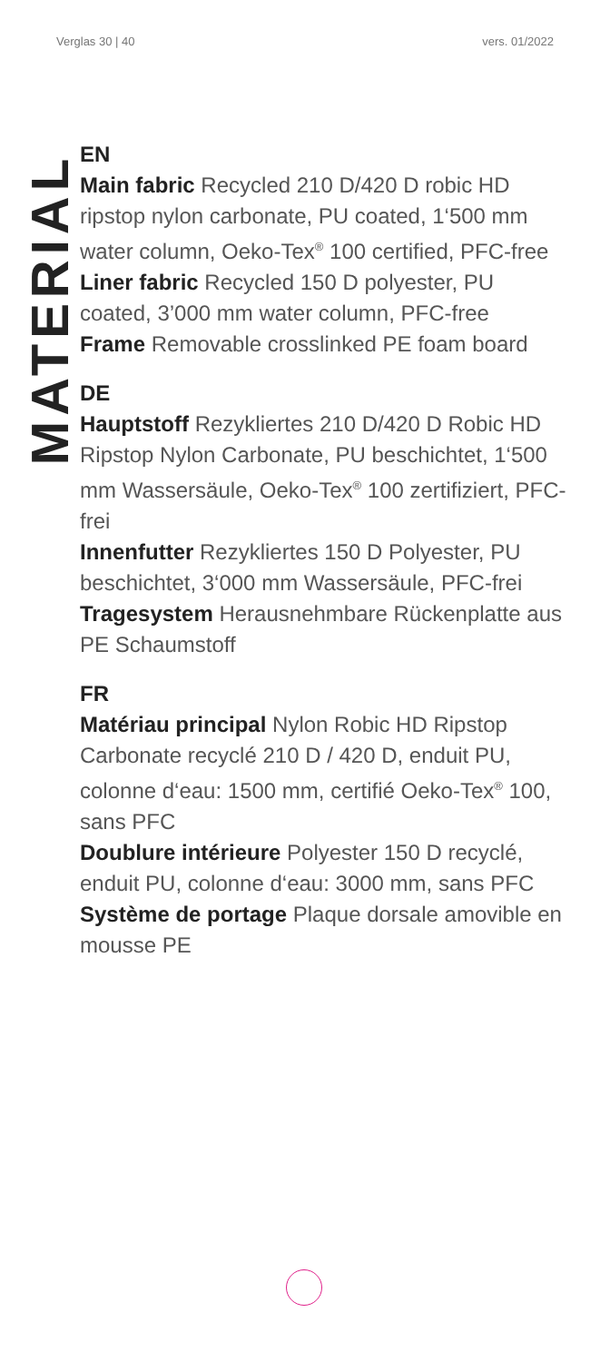Verglas 30 | 40 vers. 01/2022
MATERIAL
EN
Main fabric Recycled 210 D/420 D robic HD ripstop nylon carbonate, PU coated, 1‘500 mm water column, Oeko-Tex<sup>®</sup> 100 certified, PFC-free
Liner fabric Recycled 150 D polyester, PU coated, 3’000 mm water column, PFC-free
Frame Removable crosslinked PE foam board
DE
Hauptstoff Rezykliertes 210 D/420 D Robic HD Ripstop Nylon Carbonate, PU beschichtet, 1‘500 mm Wassersäule, Oeko-Tex<sup>®</sup> 100 zertifiziert, PFC-frei
Innenfutter Rezykliertes 150 D Polyester, PU beschichtet, 3‘000 mm Wassersäule, PFC-frei
Tragesystem Herausnehmbare Rückenplatte aus PE Schaumstoff
FR
Matériau principal Nylon Robic HD Ripstop Carbonate recyclé 210 D / 420 D, enduit PU, colonne d‘eau: 1500 mm, certifié Oeko-Tex<sup>®</sup> 100, sans PFC
Doublure intérieure Polyester 150 D recyclé, enduit PU, colonne d‘eau: 3000 mm, sans PFC
Système de portage Plaque dorsale amovible en mousse PE